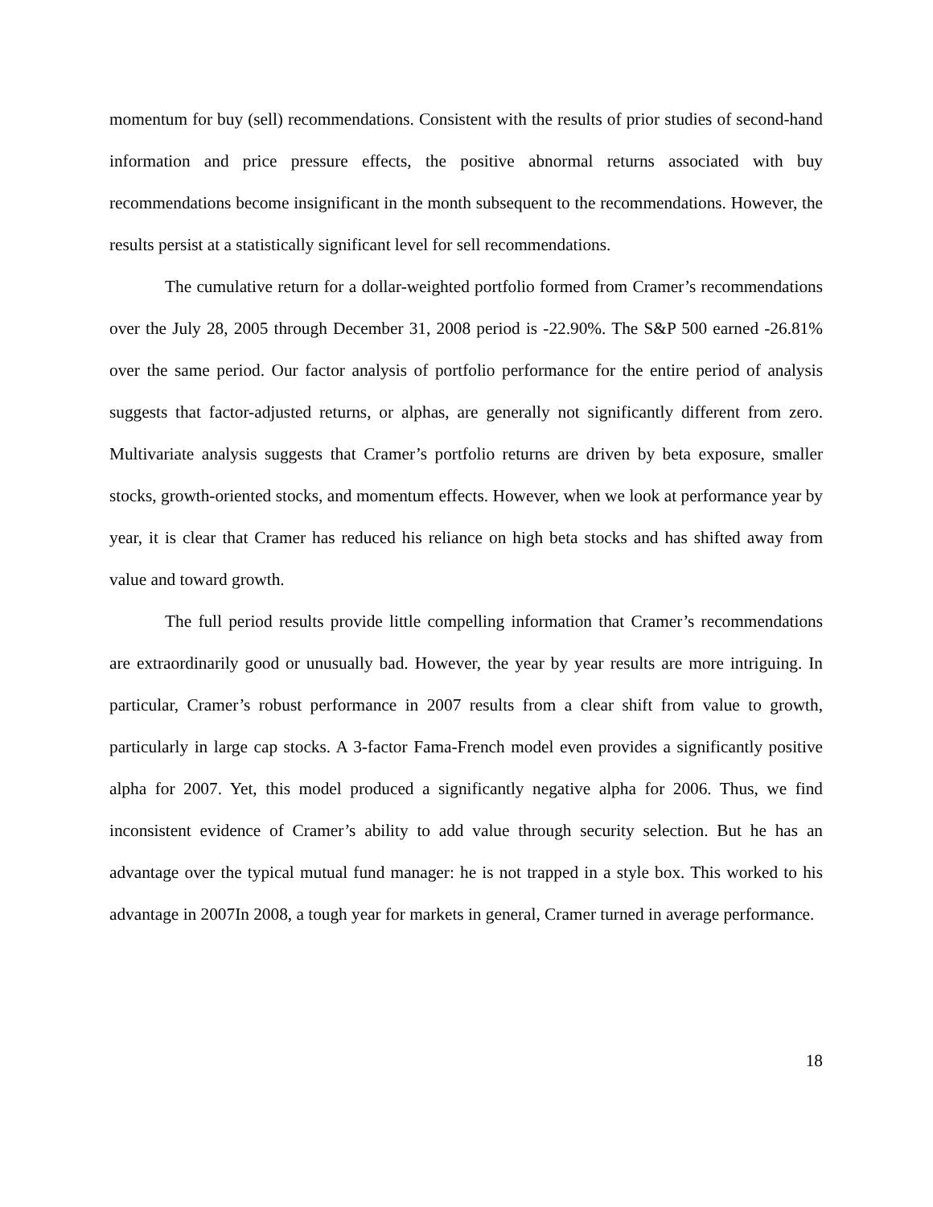momentum for buy (sell) recommendations. Consistent with the results of prior studies of second-hand information and price pressure effects, the positive abnormal returns associated with buy recommendations become insignificant in the month subsequent to the recommendations. However, the results persist at a statistically significant level for sell recommendations.
The cumulative return for a dollar-weighted portfolio formed from Cramer’s recommendations over the July 28, 2005 through December 31, 2008 period is -22.90%. The S&P 500 earned -26.81% over the same period. Our factor analysis of portfolio performance for the entire period of analysis suggests that factor-adjusted returns, or alphas, are generally not significantly different from zero. Multivariate analysis suggests that Cramer’s portfolio returns are driven by beta exposure, smaller stocks, growth-oriented stocks, and momentum effects. However, when we look at performance year by year, it is clear that Cramer has reduced his reliance on high beta stocks and has shifted away from value and toward growth.
The full period results provide little compelling information that Cramer’s recommendations are extraordinarily good or unusually bad. However, the year by year results are more intriguing. In particular, Cramer’s robust performance in 2007 results from a clear shift from value to growth, particularly in large cap stocks. A 3-factor Fama-French model even provides a significantly positive alpha for 2007. Yet, this model produced a significantly negative alpha for 2006. Thus, we find inconsistent evidence of Cramer’s ability to add value through security selection. But he has an advantage over the typical mutual fund manager: he is not trapped in a style box. This worked to his advantage in 2007In 2008, a tough year for markets in general, Cramer turned in average performance.
18